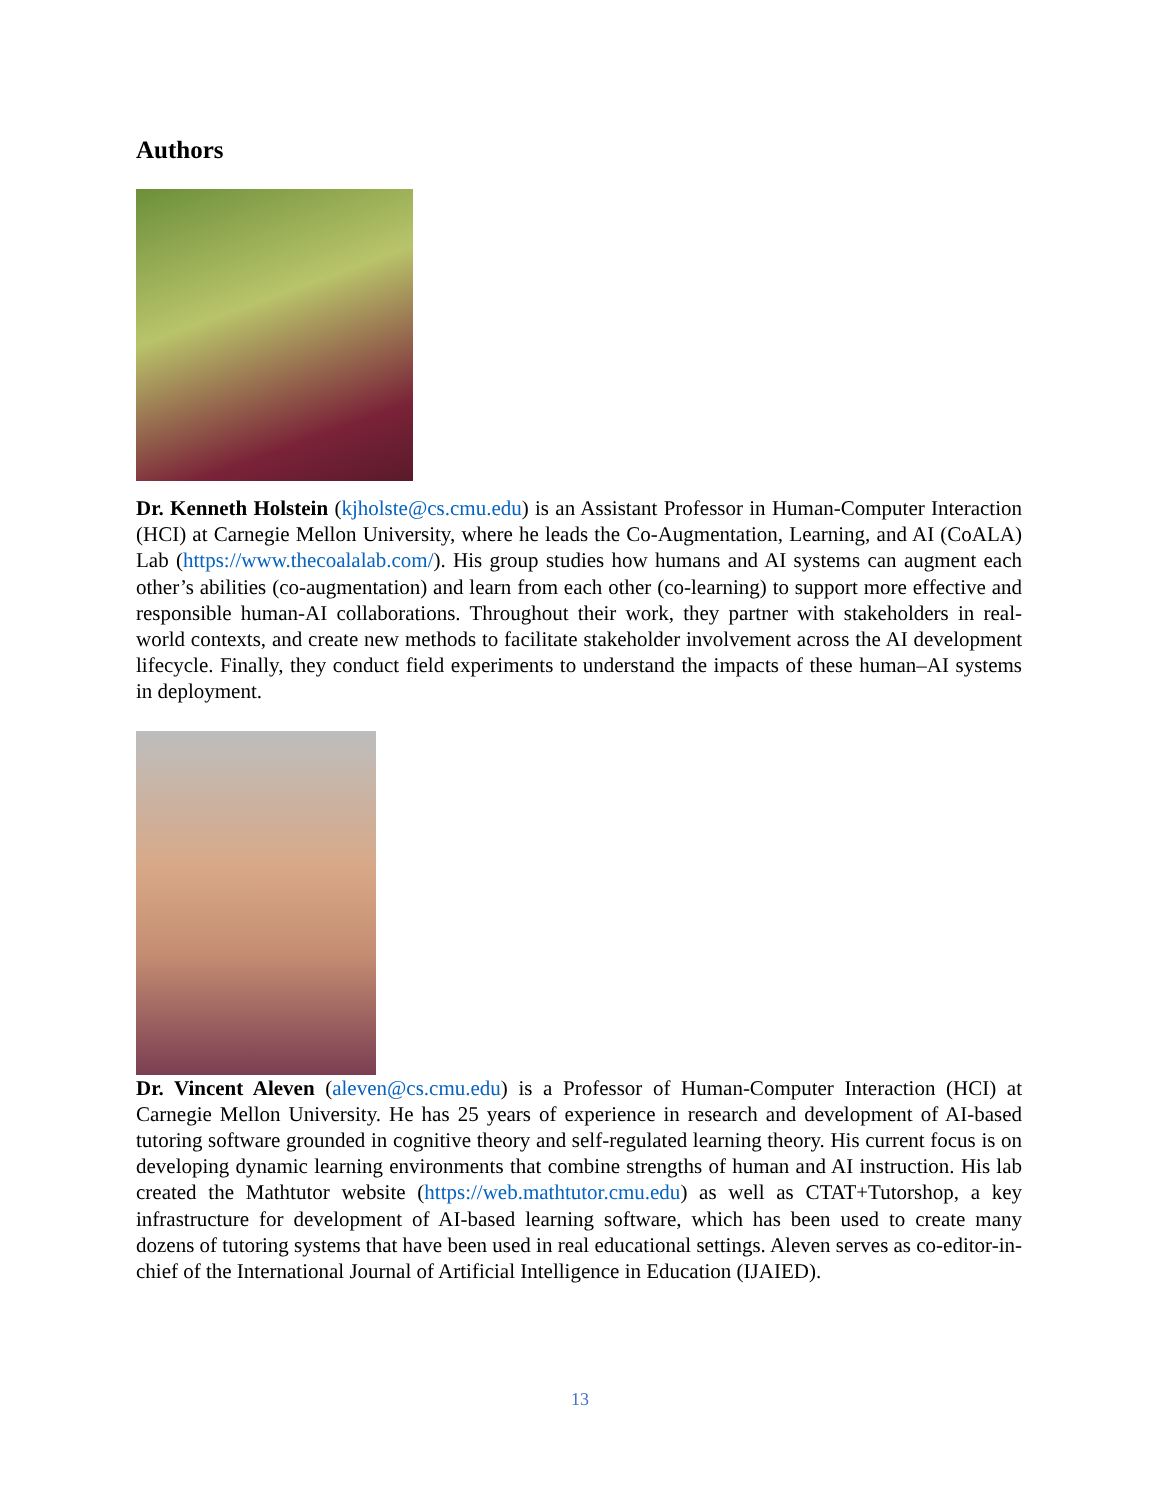Authors
Dr. Kenneth Holstein (kjholste@cs.cmu.edu) is an Assistant Professor in Human-Computer Interaction (HCI) at Carnegie Mellon University, where he leads the Co-Augmentation, Learning, and AI (CoALA) Lab (https://www.thecoalalab.com/). His group studies how humans and AI systems can augment each other’s abilities (co-augmentation) and learn from each other (co-learning) to support more effective and responsible human-AI collaborations. Throughout their work, they partner with stakeholders in real-world contexts, and create new methods to facilitate stakeholder involvement across the AI development lifecycle. Finally, they conduct field experiments to understand the impacts of these human–AI systems in deployment.
Dr. Vincent Aleven (aleven@cs.cmu.edu) is a Professor of Human-Computer Interaction (HCI) at Carnegie Mellon University. He has 25 years of experience in research and development of AI-based tutoring software grounded in cognitive theory and self-regulated learning theory. His current focus is on developing dynamic learning environments that combine strengths of human and AI instruction. His lab created the Mathtutor website (https://web.mathtutor.cmu.edu) as well as CTAT+Tutorshop, a key infrastructure for development of AI-based learning software, which has been used to create many dozens of tutoring systems that have been used in real educational settings. Aleven serves as co-editor-in-chief of the International Journal of Artificial Intelligence in Education (IJAIED).
13